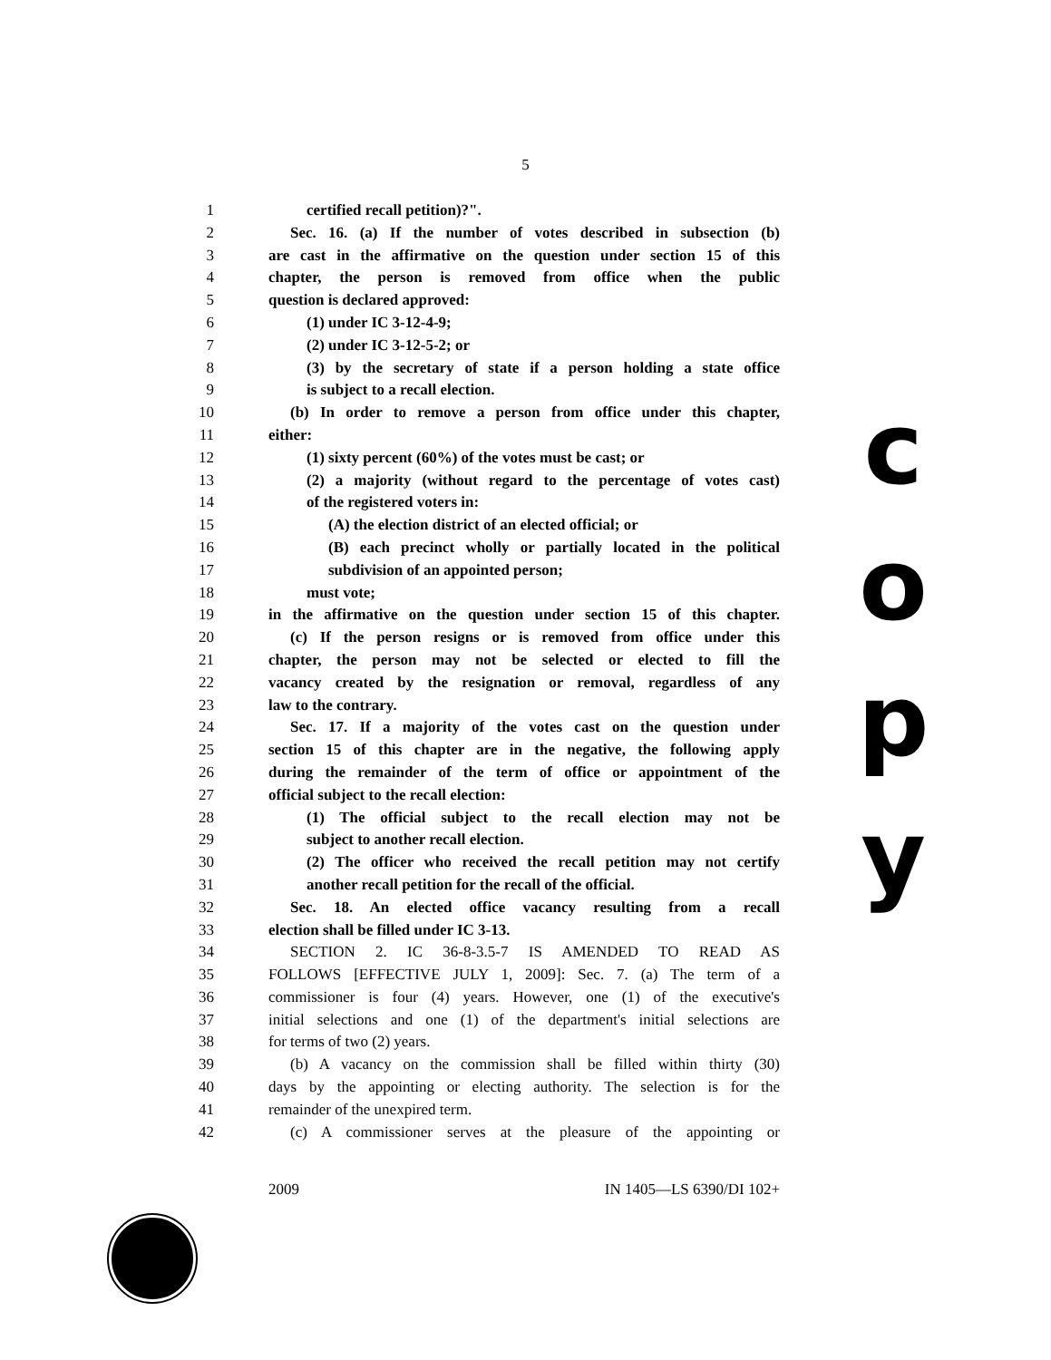5
1 certified recall petition)?".
2 Sec. 16. (a) If the number of votes described in subsection (b)
3 are cast in the affirmative on the question under section 15 of this
4 chapter, the person is removed from office when the public
5 question is declared approved:
6 (1) under IC 3-12-4-9;
7 (2) under IC 3-12-5-2; or
8 (3) by the secretary of state if a person holding a state office
9 is subject to a recall election.
10 (b) In order to remove a person from office under this chapter,
11 either:
12 (1) sixty percent (60%) of the votes must be cast; or
13 (2) a majority (without regard to the percentage of votes cast)
14 of the registered voters in:
15 (A) the election district of an elected official; or
16 (B) each precinct wholly or partially located in the political
17 subdivision of an appointed person;
18 must vote;
19 in the affirmative on the question under section 15 of this chapter.
20 (c) If the person resigns or is removed from office under this
21 chapter, the person may not be selected or elected to fill the
22 vacancy created by the resignation or removal, regardless of any
23 law to the contrary.
24 Sec. 17. If a majority of the votes cast on the question under
25 section 15 of this chapter are in the negative, the following apply
26 during the remainder of the term of office or appointment of the
27 official subject to the recall election:
28 (1) The official subject to the recall election may not be
29 subject to another recall election.
30 (2) The officer who received the recall petition may not certify
31 another recall petition for the recall of the official.
32 Sec. 18. An elected office vacancy resulting from a recall
33 election shall be filled under IC 3-13.
34 SECTION 2. IC 36-8-3.5-7 IS AMENDED TO READ AS
35 FOLLOWS [EFFECTIVE JULY 1, 2009]: Sec. 7. (a) The term of a
36 commissioner is four (4) years. However, one (1) of the executive's
37 initial selections and one (1) of the department's initial selections are
38 for terms of two (2) years.
39 (b) A vacancy on the commission shall be filled within thirty (30)
40 days by the appointing or electing authority. The selection is for the
41 remainder of the unexpired term.
42 (c) A commissioner serves at the pleasure of the appointing or
c
o
p
y
2009 IN 1405—LS 6390/DI 102+